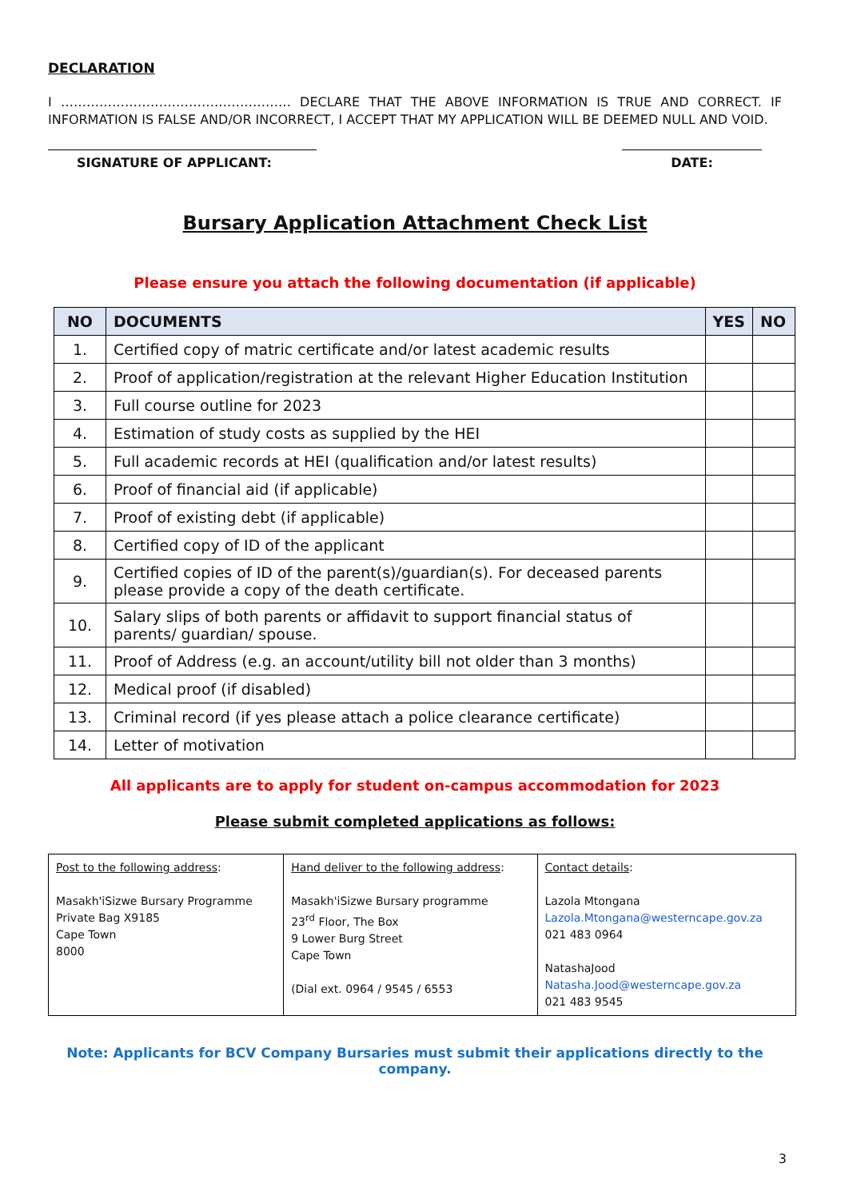DECLARATION
I ……………………………………………… DECLARE THAT THE ABOVE INFORMATION IS TRUE AND CORRECT. IF INFORMATION IS FALSE AND/OR INCORRECT, I ACCEPT THAT MY APPLICATION WILL BE DEEMED NULL AND VOID.
SIGNATURE OF APPLICANT: DATE:
Bursary Application Attachment Check List
Please ensure you attach the following documentation (if applicable)
| NO | DOCUMENTS | YES | NO |
| --- | --- | --- | --- |
| 1. | Certified copy of matric certificate and/or latest academic results | | |
| 2. | Proof of application/registration at the relevant Higher Education Institution | | |
| 3. | Full course outline for 2023 | | |
| 4. | Estimation of study costs as supplied by the HEI | | |
| 5. | Full academic records at HEI (qualification and/or latest results) | | |
| 6. | Proof of financial aid (if applicable) | | |
| 7. | Proof of existing debt (if applicable) | | |
| 8. | Certified copy of ID of the applicant | | |
| 9. | Certified copies of ID of the parent(s)/guardian(s). For deceased parents please provide a copy of the death certificate. | | |
| 10. | Salary slips of both parents or affidavit to support financial status of parents/ guardian/ spouse. | | |
| 11. | Proof of Address (e.g. an account/utility bill not older than 3 months) | | |
| 12. | Medical proof (if disabled) | | |
| 13. | Criminal record (if yes please attach a police clearance certificate) | | |
| 14. | Letter of motivation | | |
All applicants are to apply for student on-campus accommodation for 2023
Please submit completed applications as follows:
| Post to the following address : Masakh'iSizwe Bursary Programme Private Bag X9185 Cape Town 8000 | Hand deliver to the following address : Masakh'iSizwe Bursary programme 23<sup>rd</sup> Floor, The Box 9 Lower Burg Street Cape Town (Dial ext. 0964 / 9545 / 6553 | Contact details : Lazola Mtongana Lazola.Mtongana@westerncape.gov.za 021 483 0964 NatashaJood Natasha.Jood@westerncape.gov.za 021 483 9545 |
Note: Applicants for BCV Company Bursaries must submit their applications directly to the company.
3